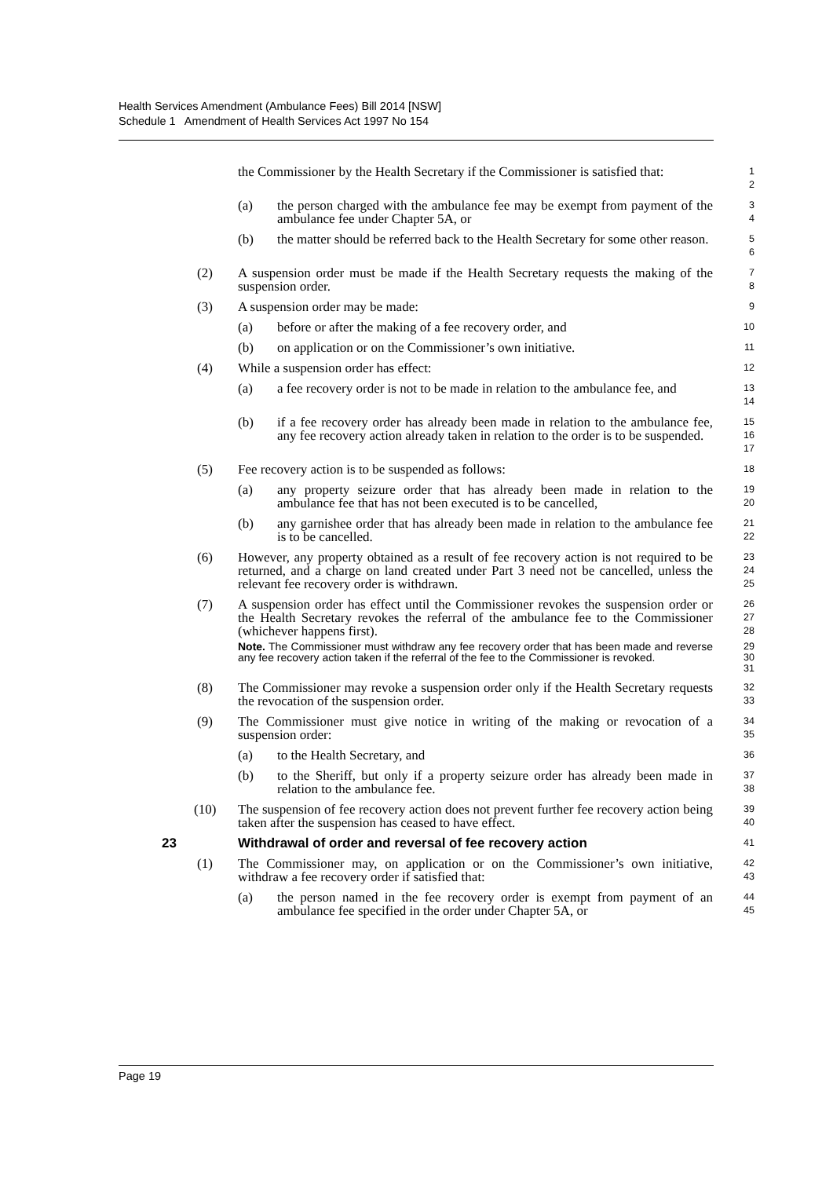Health Services Amendment (Ambulance Fees) Bill 2014 [NSW]
Schedule 1 Amendment of Health Services Act 1997 No 154
the Commissioner by the Health Secretary if the Commissioner is satisfied that:
1
2
(a) the person charged with the ambulance fee may be exempt from payment of the ambulance fee under Chapter 5A, or
3
4
(b) the matter should be referred back to the Health Secretary for some other reason.
5
6
(2) A suspension order must be made if the Health Secretary requests the making of the suspension order.
7
8
(3) A suspension order may be made:
9
(a) before or after the making of a fee recovery order, and
10
(b) on application or on the Commissioner’s own initiative.
11
(4) While a suspension order has effect:
12
(a) a fee recovery order is not to be made in relation to the ambulance fee, and
13
14
(b) if a fee recovery order has already been made in relation to the ambulance fee, any fee recovery action already taken in relation to the order is to be suspended.
15
16
17
(5) Fee recovery action is to be suspended as follows:
18
(a) any property seizure order that has already been made in relation to the ambulance fee that has not been executed is to be cancelled,
19
20
(b) any garnishee order that has already been made in relation to the ambulance fee is to be cancelled.
21
22
(6) However, any property obtained as a result of fee recovery action is not required to be returned, and a charge on land created under Part 3 need not be cancelled, unless the relevant fee recovery order is withdrawn.
23
24
25
(7) A suspension order has effect until the Commissioner revokes the suspension order or the Health Secretary revokes the referral of the ambulance fee to the Commissioner (whichever happens first).
26
27
28
Note. The Commissioner must withdraw any fee recovery order that has been made and reverse any fee recovery action taken if the referral of the fee to the Commissioner is revoked.
29
30
31
(8) The Commissioner may revoke a suspension order only if the Health Secretary requests the revocation of the suspension order.
32
33
(9) The Commissioner must give notice in writing of the making or revocation of a suspension order:
34
35
(a) to the Health Secretary, and
36
(b) to the Sheriff, but only if a property seizure order has already been made in relation to the ambulance fee.
37
38
(10) The suspension of fee recovery action does not prevent further fee recovery action being taken after the suspension has ceased to have effect.
39
40
23 Withdrawal of order and reversal of fee recovery action
41
(1) The Commissioner may, on application or on the Commissioner’s own initiative, withdraw a fee recovery order if satisfied that:
42
43
(a) the person named in the fee recovery order is exempt from payment of an ambulance fee specified in the order under Chapter 5A, or
44
45
Page 19